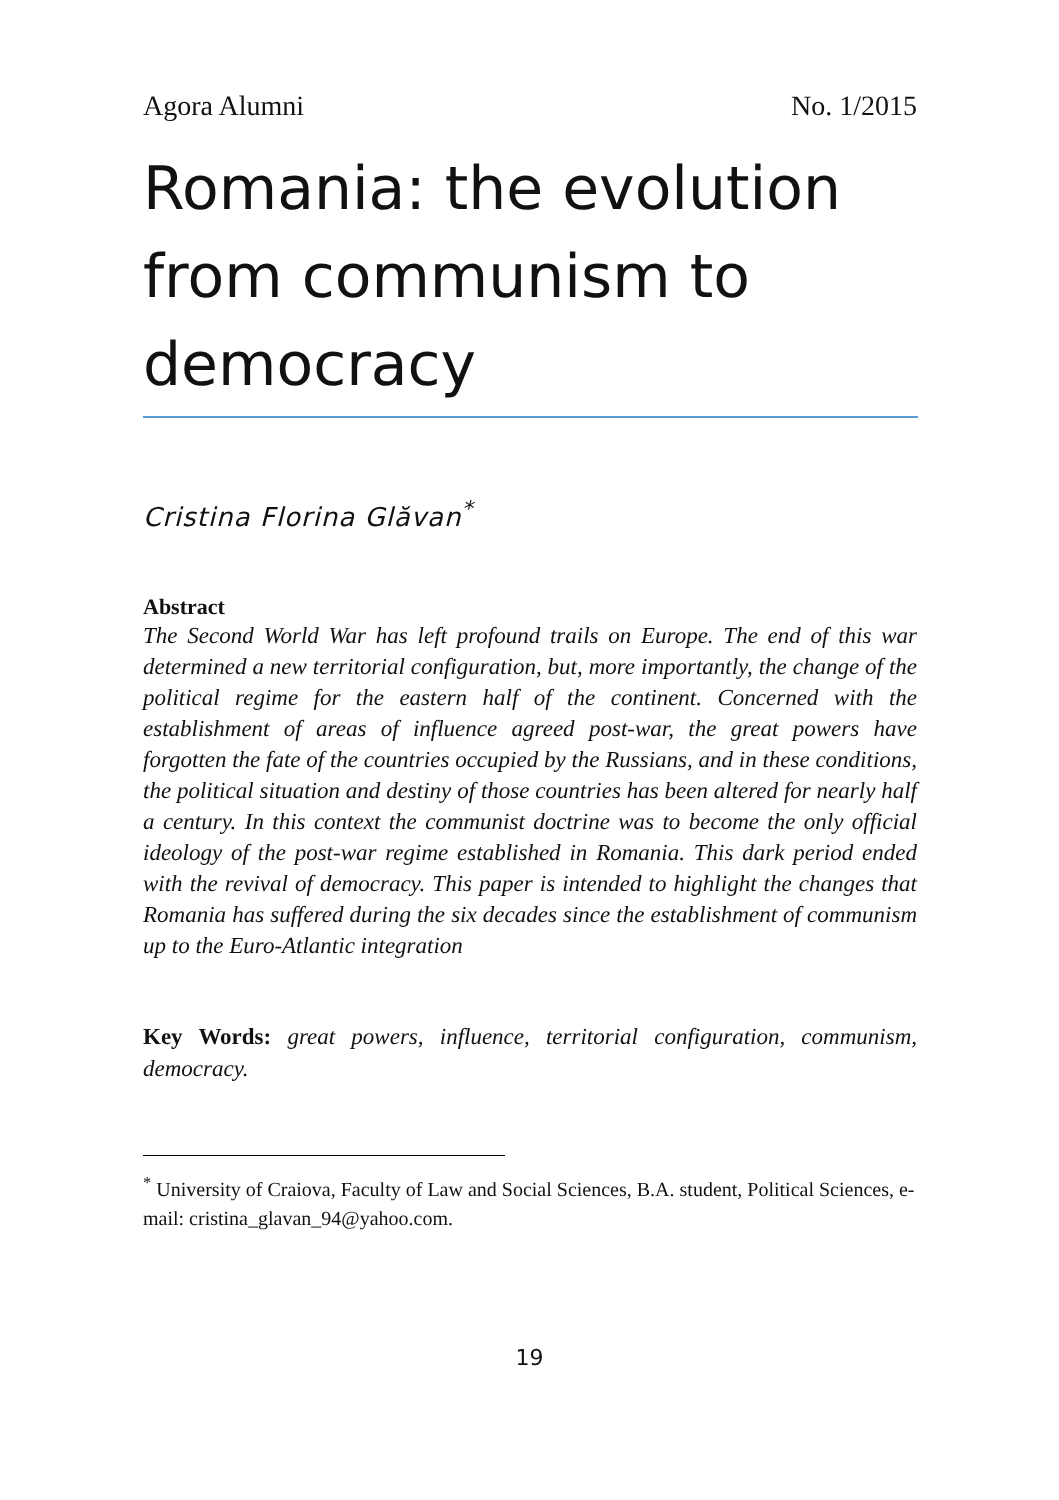Agora Alumni No. 1/2015
Romania: the evolution from communism to democracy
Cristina Florina Glăvan<sup>*</sup>
Abstract
The Second World War has left profound trails on Europe. The end of this war determined a new territorial configuration, but, more importantly, the change of the political regime for the eastern half of the continent. Concerned with the establishment of areas of influence agreed post-war, the great powers have forgotten the fate of the countries occupied by the Russians, and in these conditions, the political situation and destiny of those countries has been altered for nearly half a century. In this context the communist doctrine was to become the only official ideology of the post-war regime established in Romania. This dark period ended with the revival of democracy. This paper is intended to highlight the changes that Romania has suffered during the six decades since the establishment of communism up to the Euro-Atlantic integration
Key Words: great powers, influence, territorial configuration, communism, democracy.
<sup>*</sup> University of Craiova, Faculty of Law and Social Sciences, B.A. student, Political Sciences, e-mail: cristina_glavan_94@yahoo.com.
19